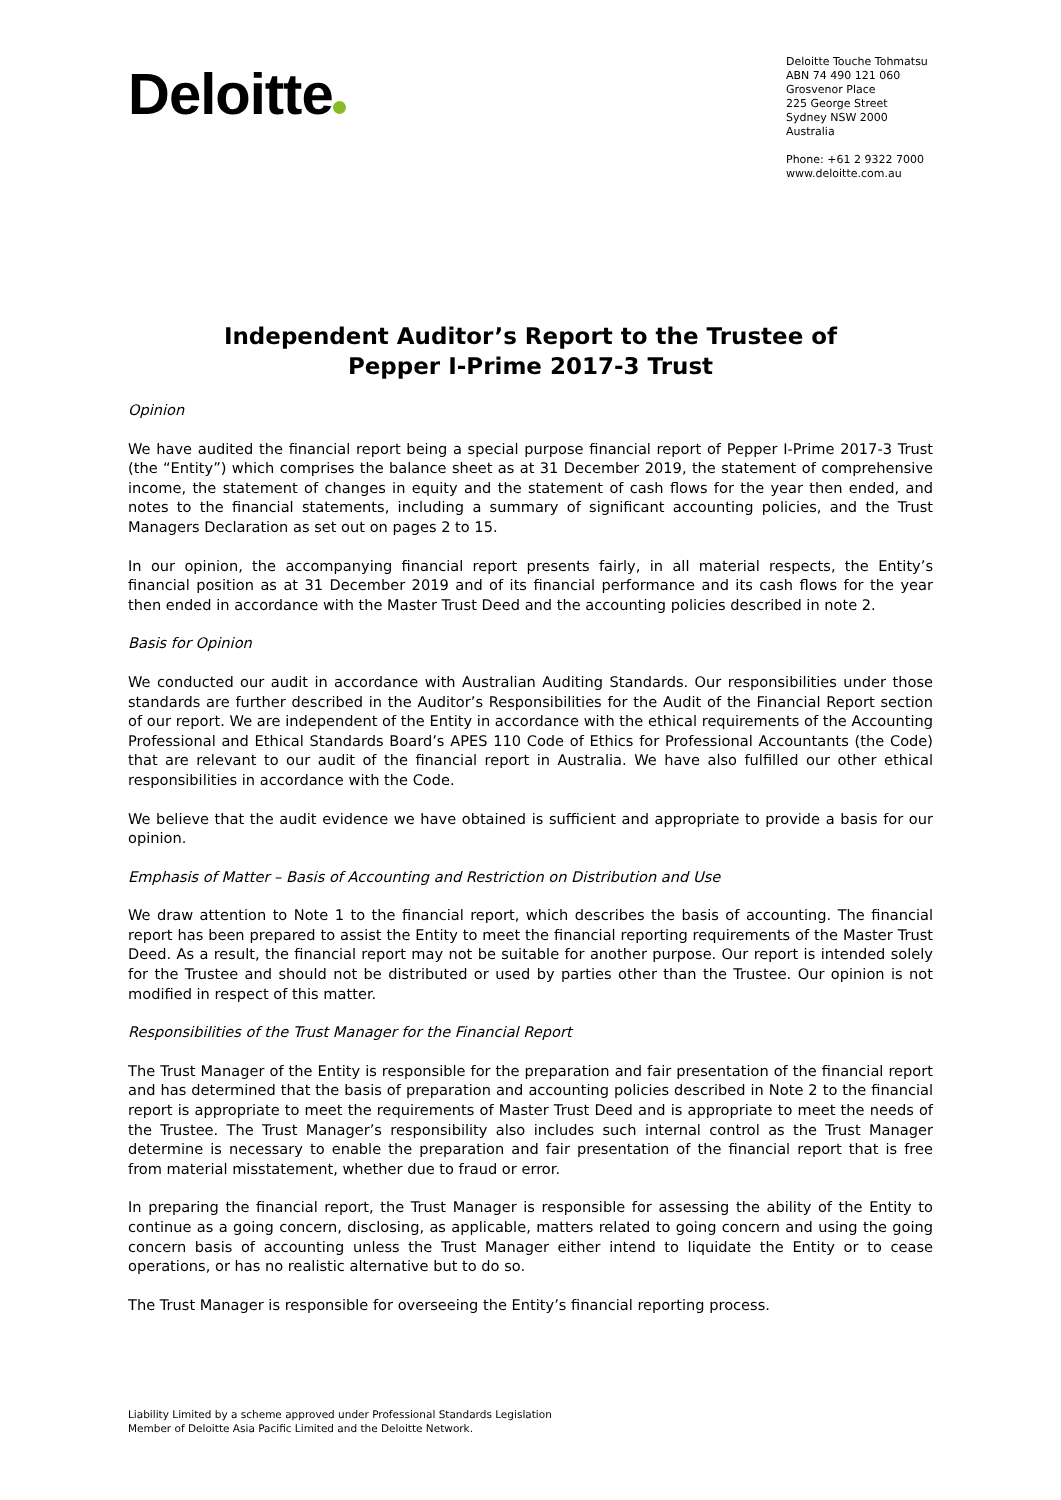Deloitte
Deloitte Touche Tohmatsu
ABN 74 490 121 060
Grosvenor Place
225 George Street
Sydney NSW 2000
Australia
Phone: +61 2 9322 7000
www.deloitte.com.au
Independent Auditor’s Report to the Trustee of
Pepper I-Prime 2017-3 Trust
Opinion
We have audited the financial report being a special purpose financial report of Pepper I-Prime 2017-3 Trust (the “Entity”) which comprises the balance sheet as at 31 December 2019, the statement of comprehensive income, the statement of changes in equity and the statement of cash flows for the year then ended, and notes to the financial statements, including a summary of significant accounting policies, and the Trust Managers Declaration as set out on pages 2 to 15.
In our opinion, the accompanying financial report presents fairly, in all material respects, the Entity’s financial position as at 31 December 2019 and of its financial performance and its cash flows for the year then ended in accordance with the Master Trust Deed and the accounting policies described in note 2.
Basis for Opinion
We conducted our audit in accordance with Australian Auditing Standards. Our responsibilities under those standards are further described in the Auditor’s Responsibilities for the Audit of the Financial Report section of our report. We are independent of the Entity in accordance with the ethical requirements of the Accounting Professional and Ethical Standards Board’s APES 110 Code of Ethics for Professional Accountants (the Code) that are relevant to our audit of the financial report in Australia. We have also fulfilled our other ethical responsibilities in accordance with the Code.
We believe that the audit evidence we have obtained is sufficient and appropriate to provide a basis for our opinion.
Emphasis of Matter – Basis of Accounting and Restriction on Distribution and Use
We draw attention to Note 1 to the financial report, which describes the basis of accounting. The financial report has been prepared to assist the Entity to meet the financial reporting requirements of the Master Trust Deed. As a result, the financial report may not be suitable for another purpose. Our report is intended solely for the Trustee and should not be distributed or used by parties other than the Trustee. Our opinion is not modified in respect of this matter.
Responsibilities of the Trust Manager for the Financial Report
The Trust Manager of the Entity is responsible for the preparation and fair presentation of the financial report and has determined that the basis of preparation and accounting policies described in Note 2 to the financial report is appropriate to meet the requirements of Master Trust Deed and is appropriate to meet the needs of the Trustee. The Trust Manager’s responsibility also includes such internal control as the Trust Manager determine is necessary to enable the preparation and fair presentation of the financial report that is free from material misstatement, whether due to fraud or error.
In preparing the financial report, the Trust Manager is responsible for assessing the ability of the Entity to continue as a going concern, disclosing, as applicable, matters related to going concern and using the going concern basis of accounting unless the Trust Manager either intend to liquidate the Entity or to cease operations, or has no realistic alternative but to do so.
The Trust Manager is responsible for overseeing the Entity’s financial reporting process.
Liability Limited by a scheme approved under Professional Standards Legislation
Member of Deloitte Asia Pacific Limited and the Deloitte Network.